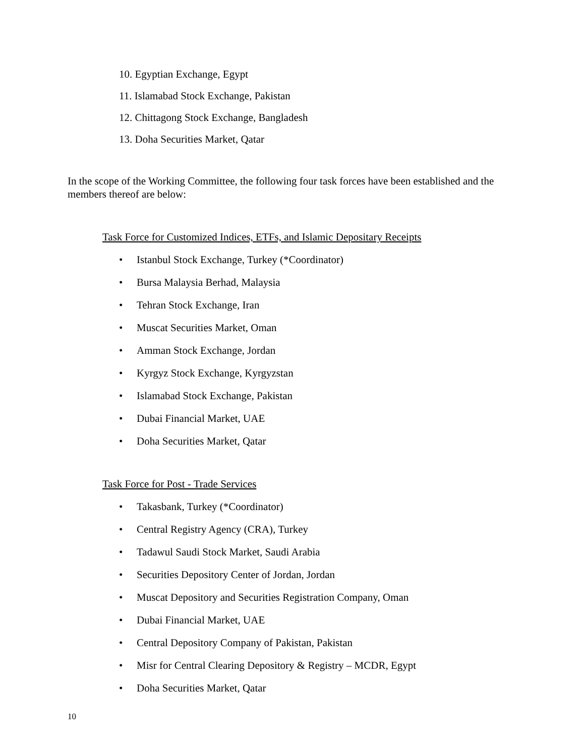10. Egyptian Exchange, Egypt
11. Islamabad Stock Exchange, Pakistan
12. Chittagong Stock Exchange, Bangladesh
13. Doha Securities Market, Qatar
In the scope of the Working Committee, the following four task forces have been established and the members thereof are below:
Task Force for Customized Indices, ETFs, and Islamic Depositary Receipts
• Istanbul Stock Exchange, Turkey (*Coordinator)
• Bursa Malaysia Berhad, Malaysia
• Tehran Stock Exchange, Iran
• Muscat Securities Market, Oman
• Amman Stock Exchange, Jordan
• Kyrgyz Stock Exchange, Kyrgyzstan
• Islamabad Stock Exchange, Pakistan
• Dubai Financial Market, UAE
• Doha Securities Market, Qatar
Task Force for Post - Trade Services
• Takasbank, Turkey (*Coordinator)
• Central Registry Agency (CRA), Turkey
• Tadawul Saudi Stock Market, Saudi Arabia
• Securities Depository Center of Jordan, Jordan
• Muscat Depository and Securities Registration Company, Oman
• Dubai Financial Market, UAE
• Central Depository Company of Pakistan, Pakistan
• Misr for Central Clearing Depository & Registry – MCDR, Egypt
• Doha Securities Market, Qatar
10